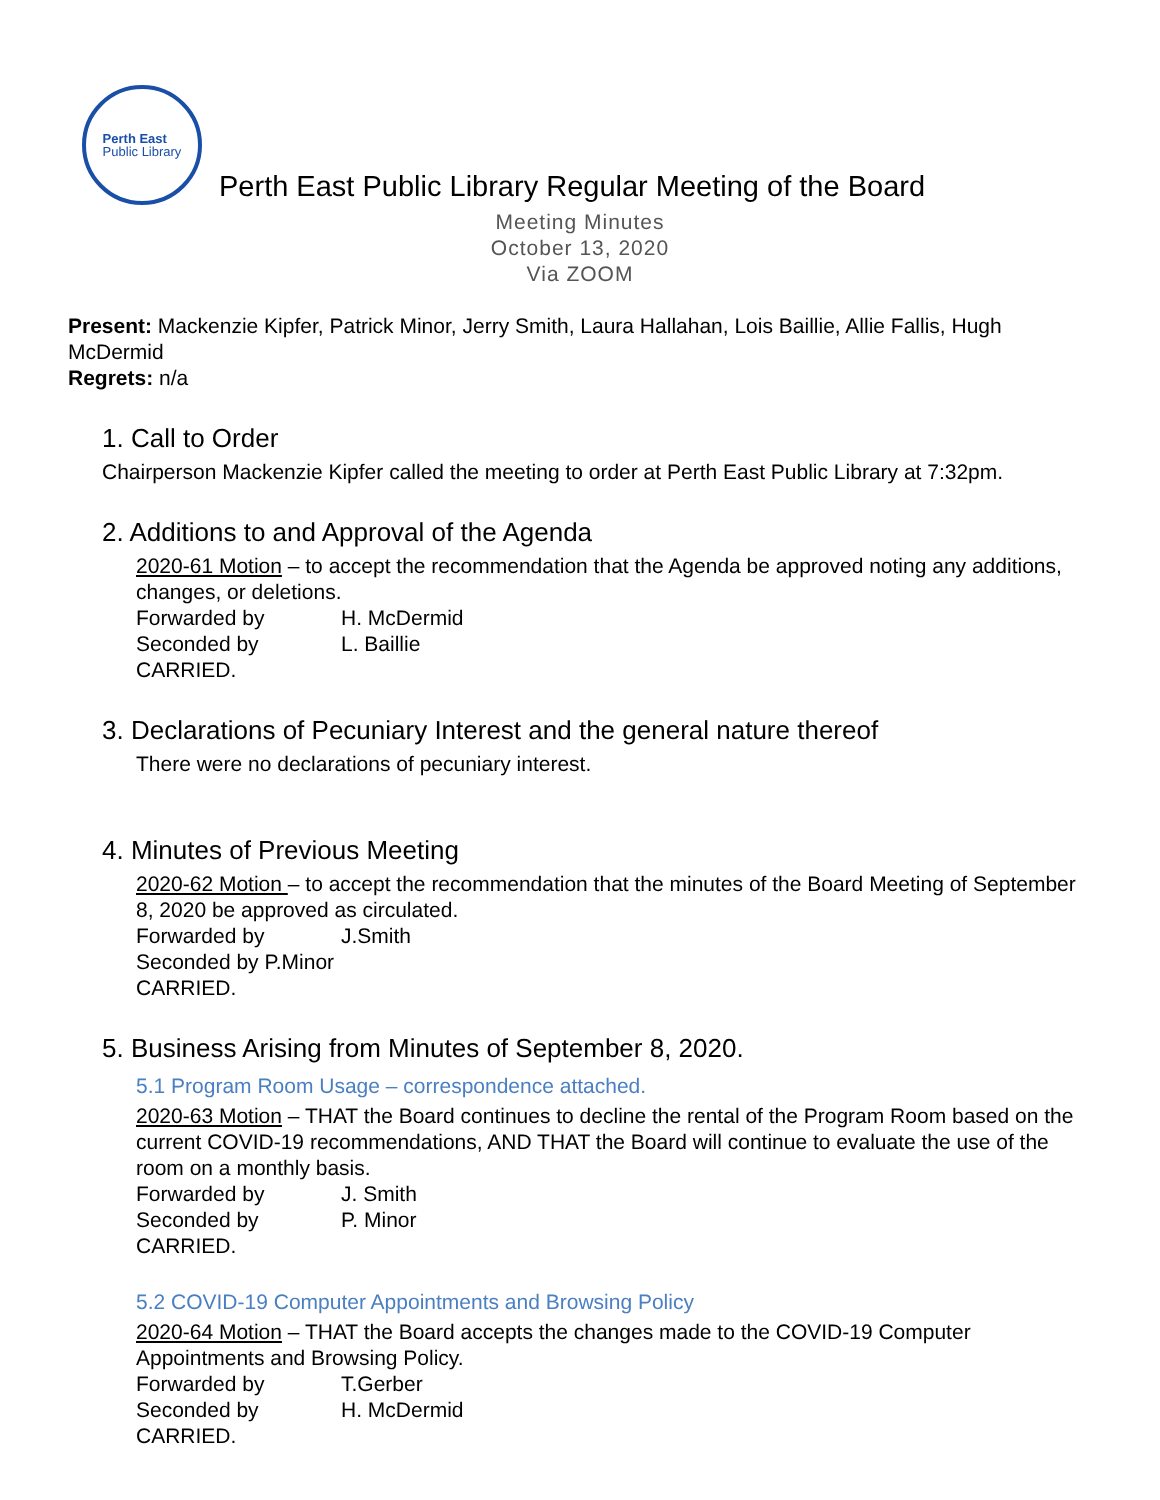Perth East
Public Library
Perth East Public Library Regular Meeting of the Board
Meeting Minutes
October 13, 2020
Via ZOOM
Present: Mackenzie Kipfer, Patrick Minor, Jerry Smith, Laura Hallahan, Lois Baillie, Allie Fallis, Hugh McDermid
Regrets: n/a
1. Call to Order
Chairperson Mackenzie Kipfer called the meeting to order at Perth East Public Library at 7:32pm.
2. Additions to and Approval of the Agenda
2020-61 Motion – to accept the recommendation that the Agenda be approved noting any additions, changes, or deletions.
Forwarded by H. McDermid
Seconded by L. Baillie
CARRIED.
3. Declarations of Pecuniary Interest and the general nature thereof
There were no declarations of pecuniary interest.
4. Minutes of Previous Meeting
2020-62 Motion – to accept the recommendation that the minutes of the Board Meeting of September 8, 2020 be approved as circulated.
Forwarded by J.Smith
Seconded by P.Minor
CARRIED.
5. Business Arising from Minutes of September 8, 2020.
5.1 Program Room Usage – correspondence attached.
2020-63 Motion – THAT the Board continues to decline the rental of the Program Room based on the current COVID-19 recommendations, AND THAT the Board will continue to evaluate the use of the room on a monthly basis.
Forwarded by J. Smith
Seconded by P. Minor
CARRIED.
5.2 COVID-19 Computer Appointments and Browsing Policy
2020-64 Motion – THAT the Board accepts the changes made to the COVID-19 Computer Appointments and Browsing Policy.
Forwarded by T.Gerber
Seconded by H. McDermid
CARRIED.